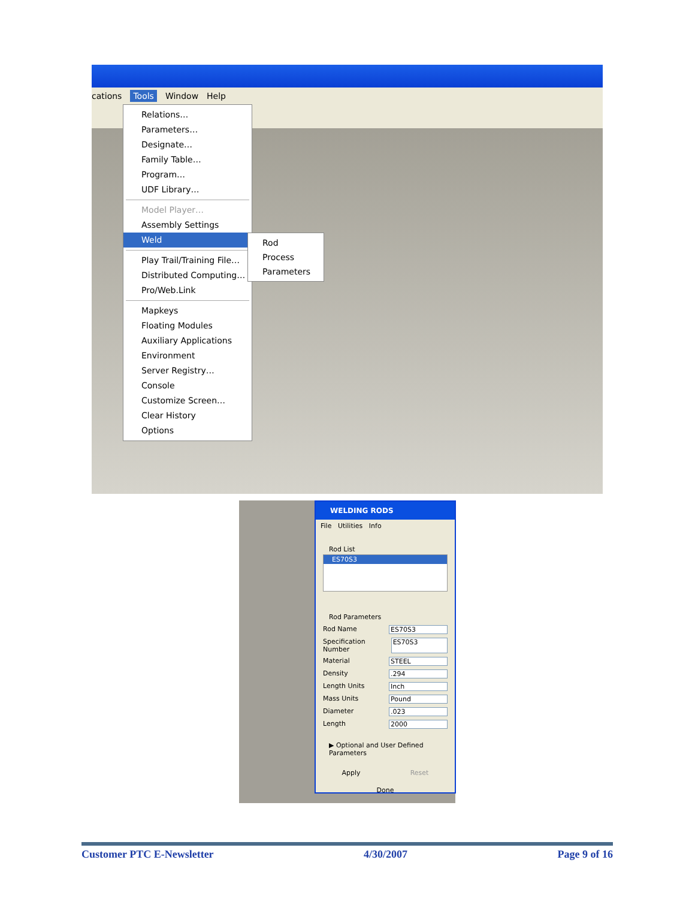cations Tools Window Help
Relations…
Parameters…
Designate…
Family Table…
Program…
UDF Library…
Model Player…
Assembly Settings
Weld
Play Trail/Training File…
Distributed Computing…
Pro/Web.Link
Mapkeys
Floating Modules
Auxiliary Applications
Environment
Server Registry…
Console
Customize Screen…
Clear History
Options
Rod
Process
Parameters
WELDING RODS
File Utilities Info
Rod List
ES70S3
Rod Parameters
Rod Name ES70S3
Specification Number ES70S3
Material STEEL
Density.294
Length Units Inch
Mass Units Pound
Diameter.023
Length 2000
▶ Optional and User Defined Parameters
Apply Reset
Done
Customer PTC E-Newsletter 4/30/2007 Page 9 of 16